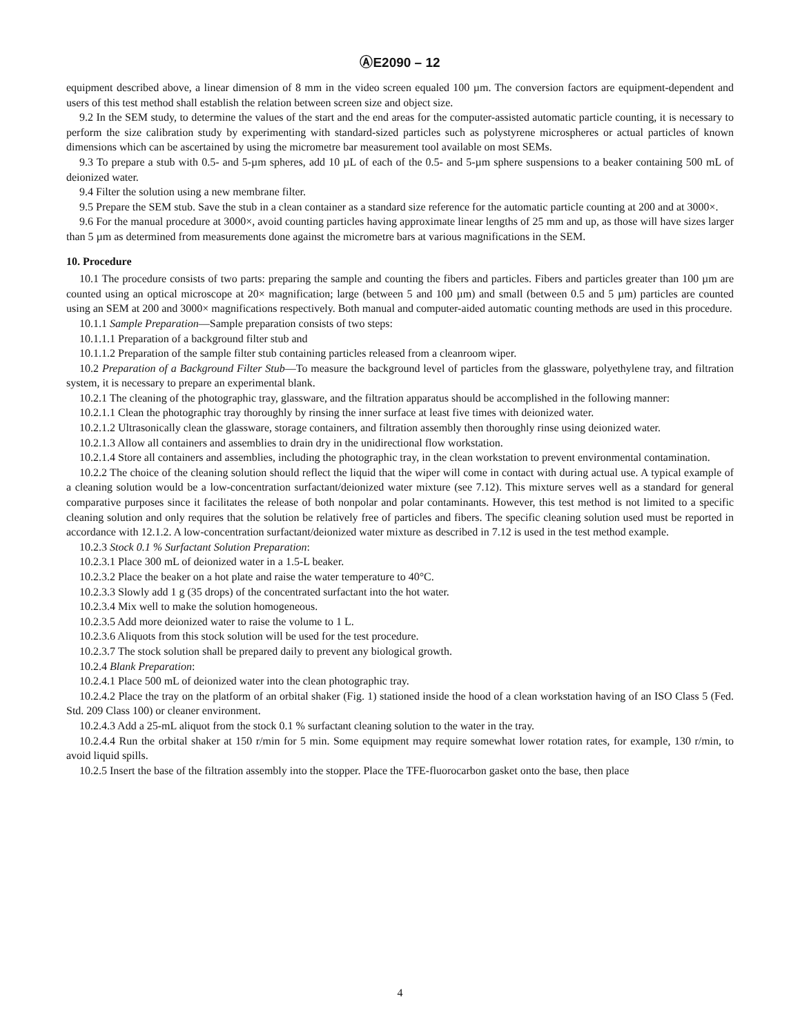ⒶE2090 – 12
equipment described above, a linear dimension of 8 mm in the video screen equaled 100 µm. The conversion factors are equipment-dependent and users of this test method shall establish the relation between screen size and object size.
9.2 In the SEM study, to determine the values of the start and the end areas for the computer-assisted automatic particle counting, it is necessary to perform the size calibration study by experimenting with standard-sized particles such as polystyrene microspheres or actual particles of known dimensions which can be ascertained by using the micrometre bar measurement tool available on most SEMs.
9.3 To prepare a stub with 0.5- and 5-µm spheres, add 10 µL of each of the 0.5- and 5-µm sphere suspensions to a beaker containing 500 mL of deionized water.
9.4 Filter the solution using a new membrane filter.
9.5 Prepare the SEM stub. Save the stub in a clean container as a standard size reference for the automatic particle counting at 200 and at 3000×.
9.6 For the manual procedure at 3000×, avoid counting particles having approximate linear lengths of 25 mm and up, as those will have sizes larger than 5 µm as determined from measurements done against the micrometre bars at various magnifications in the SEM.
10. Procedure
10.1 The procedure consists of two parts: preparing the sample and counting the fibers and particles. Fibers and particles greater than 100 µm are counted using an optical microscope at 20× magnification; large (between 5 and 100 µm) and small (between 0.5 and 5 µm) particles are counted using an SEM at 200 and 3000× magnifications respectively. Both manual and computer-aided automatic counting methods are used in this procedure.
10.1.1 Sample Preparation—Sample preparation consists of two steps:
10.1.1.1 Preparation of a background filter stub and
10.1.1.2 Preparation of the sample filter stub containing particles released from a cleanroom wiper.
10.2 Preparation of a Background Filter Stub—To measure the background level of particles from the glassware, polyethylene tray, and filtration system, it is necessary to prepare an experimental blank.
10.2.1 The cleaning of the photographic tray, glassware, and the filtration apparatus should be accomplished in the following manner:
10.2.1.1 Clean the photographic tray thoroughly by rinsing the inner surface at least five times with deionized water.
10.2.1.2 Ultrasonically clean the glassware, storage containers, and filtration assembly then thoroughly rinse using deionized water.
10.2.1.3 Allow all containers and assemblies to drain dry in the unidirectional flow workstation.
10.2.1.4 Store all containers and assemblies, including the photographic tray, in the clean workstation to prevent environmental contamination.
10.2.2 The choice of the cleaning solution should reflect the liquid that the wiper will come in contact with during actual use. A typical example of a cleaning solution would be a low-concentration surfactant/deionized water mixture (see 7.12). This mixture serves well as a standard for general comparative purposes since it facilitates the release of both nonpolar and polar contaminants. However, this test method is not limited to a specific cleaning solution and only requires that the solution be relatively free of particles and fibers. The specific cleaning solution used must be reported in accordance with 12.1.2. A low-concentration surfactant/deionized water mixture as described in 7.12 is used in the test method example.
10.2.3 Stock 0.1 % Surfactant Solution Preparation:
10.2.3.1 Place 300 mL of deionized water in a 1.5-L beaker.
10.2.3.2 Place the beaker on a hot plate and raise the water temperature to 40°C.
10.2.3.3 Slowly add 1 g (35 drops) of the concentrated surfactant into the hot water.
10.2.3.4 Mix well to make the solution homogeneous.
10.2.3.5 Add more deionized water to raise the volume to 1 L.
10.2.3.6 Aliquots from this stock solution will be used for the test procedure.
10.2.3.7 The stock solution shall be prepared daily to prevent any biological growth.
10.2.4 Blank Preparation:
10.2.4.1 Place 500 mL of deionized water into the clean photographic tray.
10.2.4.2 Place the tray on the platform of an orbital shaker (Fig. 1) stationed inside the hood of a clean workstation having of an ISO Class 5 (Fed. Std. 209 Class 100) or cleaner environment.
10.2.4.3 Add a 25-mL aliquot from the stock 0.1 % surfactant cleaning solution to the water in the tray.
10.2.4.4 Run the orbital shaker at 150 r/min for 5 min. Some equipment may require somewhat lower rotation rates, for example, 130 r/min, to avoid liquid spills.
10.2.5 Insert the base of the filtration assembly into the stopper. Place the TFE-fluorocarbon gasket onto the base, then place
4